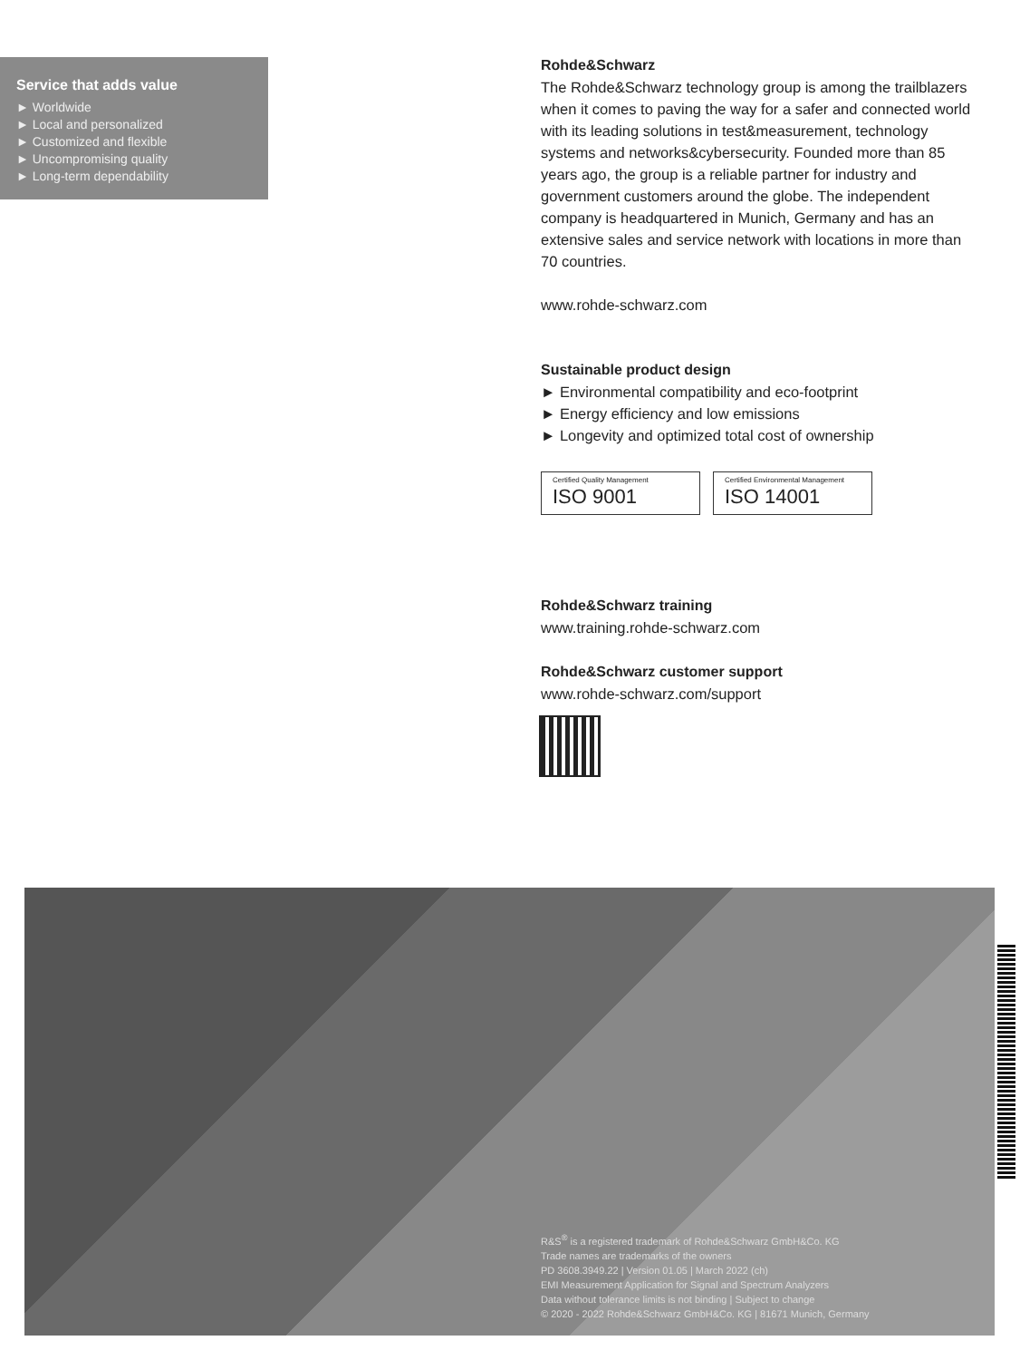Service that adds value
► Worldwide
► Local and personalized
► Customized and flexible
► Uncompromising quality
► Long-term dependability
Rohde&Schwarz
The Rohde&Schwarz technology group is among the trail­blazers when it comes to paving the way for a safer and connected world with its leading solutions in test&measure­ment, technology systems and networks&cybersecurity. Founded more than 85 years ago, the group is a reliable partner for industry and government customers around the globe. The independent company is headquartered in Munich, Germany and has an extensive sales and service network with locations in more than 70 countries.
www.rohde-schwarz.com
Sustainable product design
► Environmental compatibility and eco-footprint
► Energy efficiency and low emissions
► Longevity and optimized total cost of ownership
Certified Quality Management
ISO 9001
Certified Environmental Management
ISO 14001
Rohde&Schwarz training
www.training.rohde-schwarz.com
Rohde&Schwarz customer support
www.rohde-schwarz.com/support
R&S<sup>®</sup> is a registered trademark of Rohde&Schwarz GmbH&Co. KG
Trade names are trademarks of the owners
PD 3608.3949.22 | Version 01.05 | March 2022 (ch)
EMI Measurement Application for Signal and Spectrum Analyzers
Data without tolerance limits is not binding | Subject to change
© 2020 - 2022 Rohde&Schwarz GmbH&Co. KG | 81671 Munich, Germany